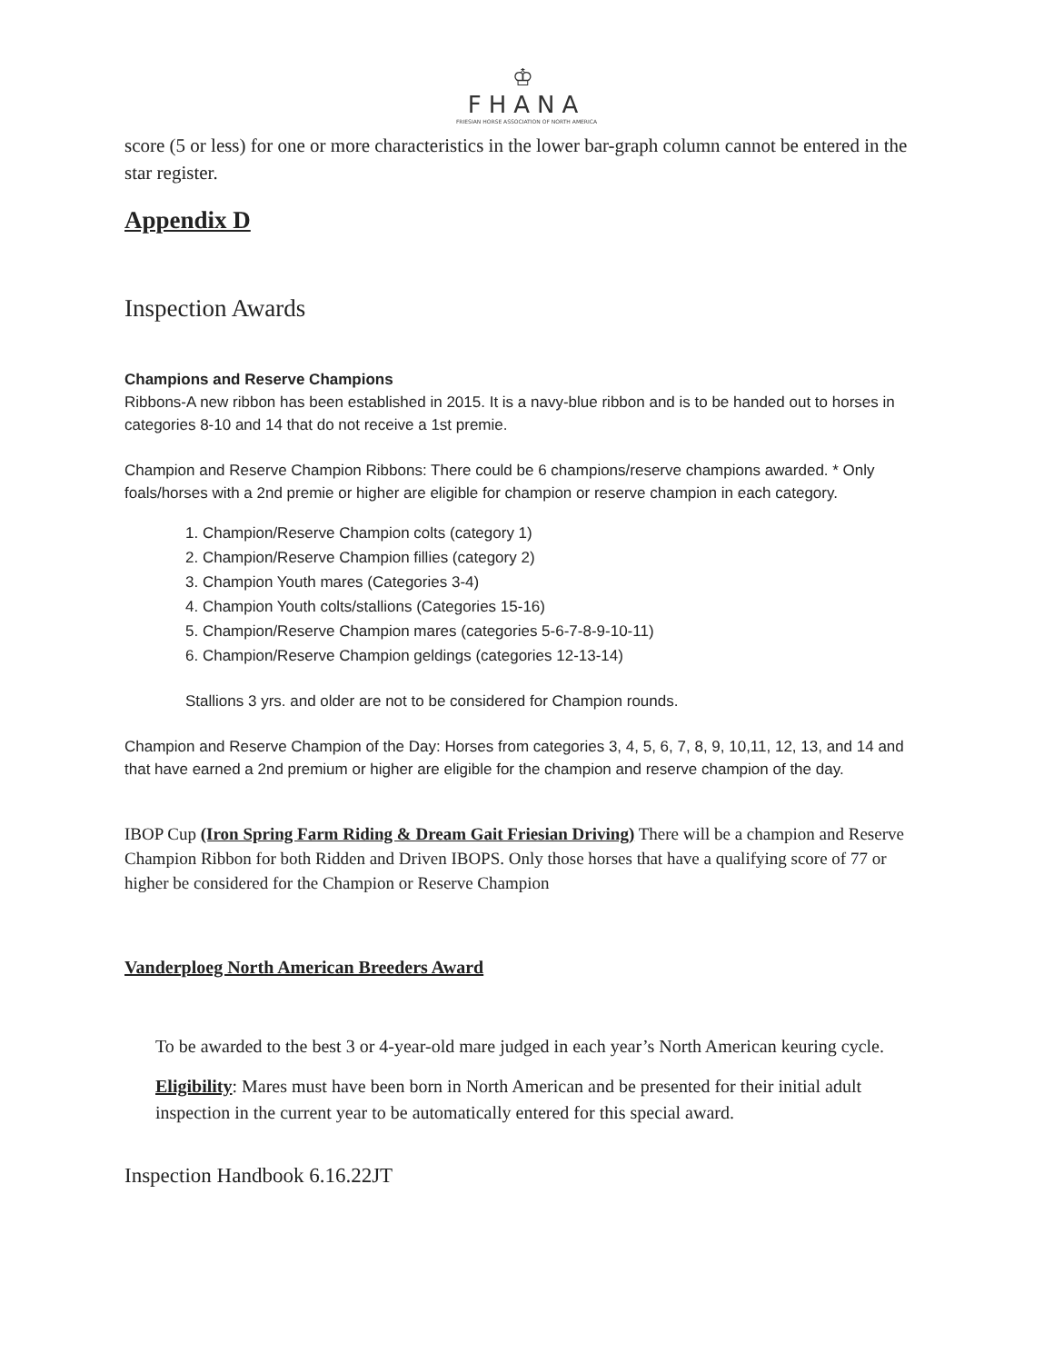♔
FHANA
FRIESIAN HORSE ASSOCIATION OF NORTH AMERICA
score (5 or less) for one or more characteristics in the lower bar-graph column cannot be entered in the star register.
Appendix D
Inspection Awards
Champions and Reserve Champions
Ribbons-A new ribbon has been established in 2015. It is a navy-blue ribbon and is to be handed out to horses in categories 8-10 and 14 that do not receive a 1st premie.
Champion and Reserve Champion Ribbons: There could be 6 champions/reserve champions awarded. * Only foals/horses with a 2nd premie or higher are eligible for champion or reserve champion in each category.
1. Champion/Reserve Champion colts (category 1)
2. Champion/Reserve Champion fillies (category 2)
3. Champion Youth mares (Categories 3-4)
4. Champion Youth colts/stallions (Categories 15-16)
5. Champion/Reserve Champion mares (categories 5-6-7-8-9-10-11)
6. Champion/Reserve Champion geldings (categories 12-13-14)
Stallions 3 yrs. and older are not to be considered for Champion rounds.
Champion and Reserve Champion of the Day: Horses from categories 3, 4, 5, 6, 7, 8, 9, 10,11, 12, 13, and 14 and that have earned a 2nd premium or higher are eligible for the champion and reserve champion of the day.
IBOP Cup (Iron Spring Farm Riding & Dream Gait Friesian Driving) There will be a champion and Reserve Champion Ribbon for both Ridden and Driven IBOPS. Only those horses that have a qualifying score of 77 or higher be considered for the Champion or Reserve Champion
Vanderploeg North American Breeders Award
To be awarded to the best 3 or 4-year-old mare judged in each year’s North American keuring cycle.
Eligibility: Mares must have been born in North American and be presented for their initial adult inspection in the current year to be automatically entered for this special award.
Inspection Handbook 6.16.22JT